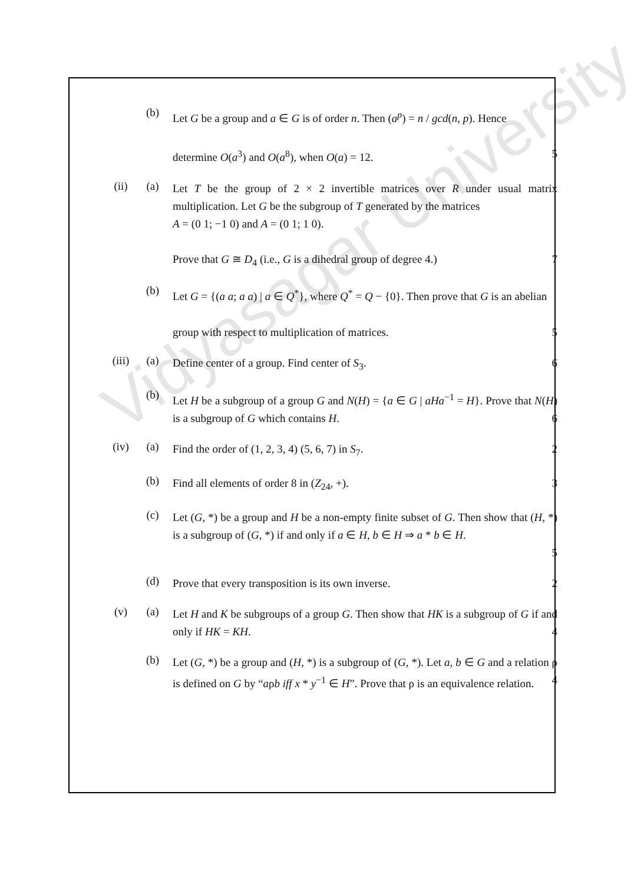Vidyasagar University
(b)
Let G be a group and a ∈ G is of order n. Then (a<sup>p</sup>) = n / gcd(n, p). Hence
determine O(a<sup>3</sup>) and O(a<sup>8</sup>), when O(a) = 12. 5
(ii) (a)
Let T be the group of 2 × 2 invertible matrices over R under usual matrix multiplication. Let G be the subgroup of T generated by the matrices
A = (0 1; −1 0) and A = (0 1; 1 0).
Prove that G ≅ D<sub>4</sub> (i.e., G is a dihedral group of degree 4.) 7
(b)
Let G = {(a a; a a) | a ∈ Q<sup>*</sup>}, where Q<sup>*</sup> = Q − {0}. Then prove that G is an abelian
group with respect to multiplication of matrices. 5
(iii) (a)
Define center of a group. Find center of S<sub>3</sub>. 6
(b)
Let H be a subgroup of a group G and N(H) = {a ∈ G | aHa<sup>−1</sup> = H}. Prove that N(H) is a subgroup of G which contains H. 6
(iv) (a)
Find the order of (1, 2, 3, 4) (5, 6, 7) in S<sub>7</sub>. 2
(b)
Find all elements of order 8 in (Z<sub>24</sub>, +). 3
(c)
Let (G, *) be a group and H be a non-empty finite subset of G. Then show that (H, *) is a subgroup of (G, *) if and only if a ∈ H, b ∈ H ⇒ a * b ∈ H.
5
(d)
Prove that every transposition is its own inverse. 2
(v) (a)
Let H and K be subgroups of a group G. Then show that HK is a subgroup of G if and only if HK = KH. 4
(b)
Let (G, *) be a group and (H, *) is a subgroup of (G, *). Let a, b ∈ G and a relation ρ is defined on G by “aρb iff x * y<sup>−1</sup> ∈ H”. Prove that ρ is an equivalence relation. 4